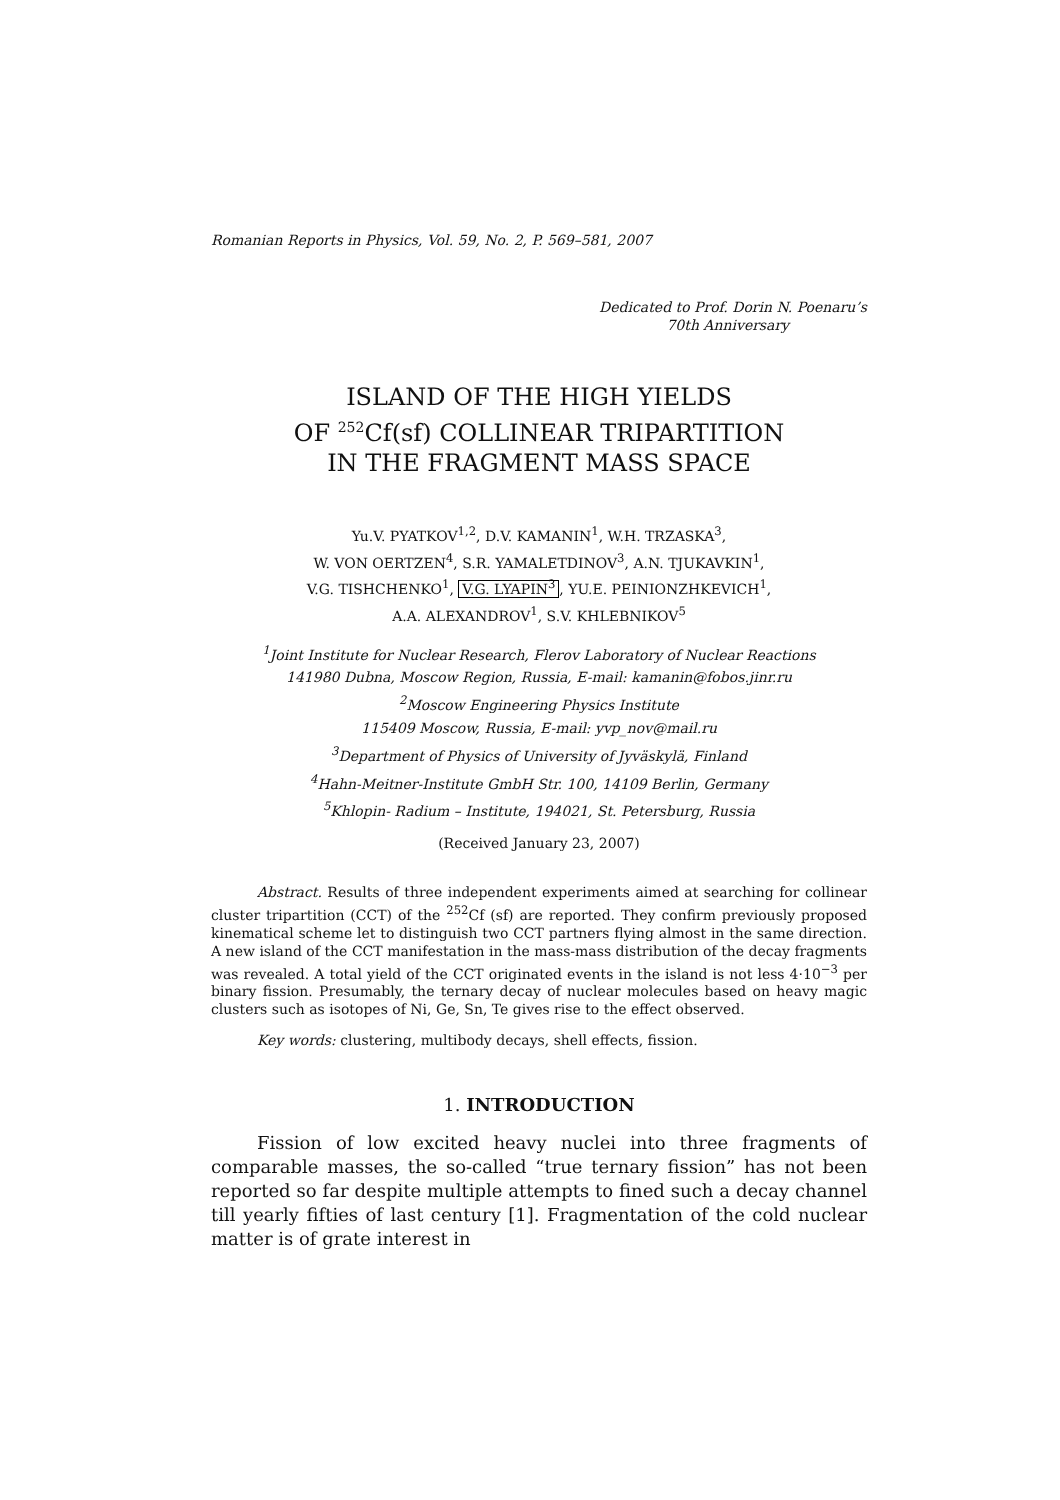Romanian Reports in Physics, Vol. 59, No. 2, P. 569–581, 2007
Dedicated to Prof. Dorin N. Poenaru’s
70th Anniversary
ISLAND OF THE HIGH YIELDS
OF <sup>252</sup>Cf(sf) COLLINEAR TRIPARTITION
IN THE FRAGMENT MASS SPACE
Yu.V. PYATKOV<sup>1,2</sup>, D.V. KAMANIN<sup>1</sup>, W.H. TRZASKA<sup>3</sup>,
W. VON OERTZEN<sup>4</sup>, S.R. YAMALETDINOV<sup>3</sup>, A.N. TJUKAVKIN<sup>1</sup>,
V.G. TISHCHENKO<sup>1</sup>, V.G. LYAPIN<sup>3</sup>, YU.E. PEINIONZHKEVICH<sup>1</sup>,
A.A. ALEXANDROV<sup>1</sup>, S.V. KHLEBNIKOV<sup>5</sup>
<sup>1</sup> Joint Institute for Nuclear Research, Flerov Laboratory of Nuclear Reactions
141980 Dubna, Moscow Region, Russia, E-mail: kamanin@fobos.jinr.ru
<sup>2</sup> Moscow Engineering Physics Institute
115409 Moscow, Russia, E-mail: yvp_nov@mail.ru
<sup>3</sup> Department of Physics of University of Jyväskylä, Finland
<sup>4</sup> Hahn-Meitner-Institute GmbH Str. 100, 14109 Berlin, Germany
<sup>5</sup> Khlopin- Radium – Institute, 194021, St. Petersburg, Russia
(Received January 23, 2007)
Abstract. Results of three independent experiments aimed at searching for collinear cluster tripartition (CCT) of the <sup>252</sup>Cf (sf) are reported. They confirm previously proposed kinematical scheme let to distinguish two CCT partners flying almost in the same direction. A new island of the CCT manifestation in the mass-mass distribution of the decay fragments was revealed. A total yield of the CCT originated events in the island is not less 4·10<sup>−3</sup> per binary fission. Presumably, the ternary decay of nuclear molecules based on heavy magic clusters such as isotopes of Ni, Ge, Sn, Te gives rise to the effect observed.
Key words: clustering, multibody decays, shell effects, fission.
1. INTRODUCTION
Fission of low excited heavy nuclei into three fragments of comparable masses, the so-called “true ternary fission” has not been reported so far despite multiple attempts to fined such a decay channel till yearly fifties of last century [1]. Fragmentation of the cold nuclear matter is of grate interest in